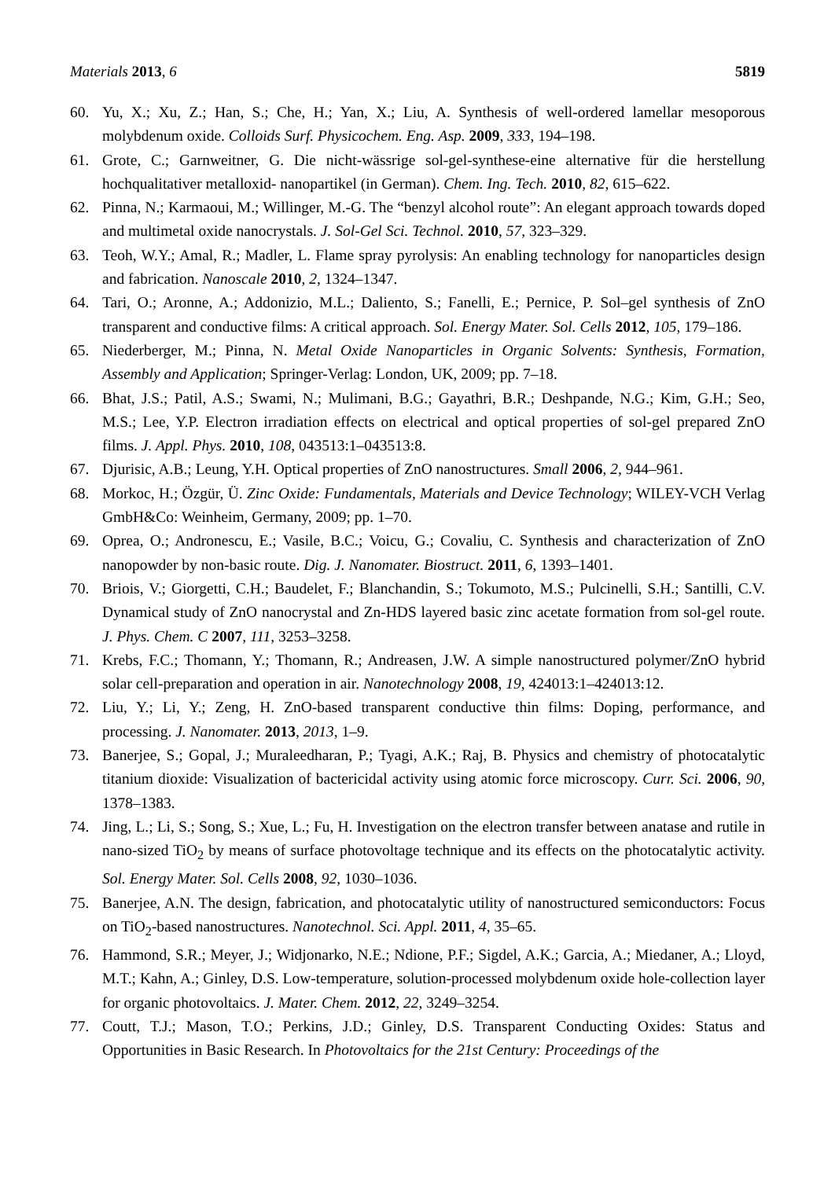Materials 2013, 6 5819
60. Yu, X.; Xu, Z.; Han, S.; Che, H.; Yan, X.; Liu, A. Synthesis of well-ordered lamellar mesoporous molybdenum oxide. Colloids Surf. Physicochem. Eng. Asp. 2009, 333, 194–198.
61. Grote, C.; Garnweitner, G. Die nicht-wässrige sol-gel-synthese-eine alternative für die herstellung hochqualitativer metalloxid- nanopartikel (in German). Chem. Ing. Tech. 2010, 82, 615–622.
62. Pinna, N.; Karmaoui, M.; Willinger, M.-G. The “benzyl alcohol route”: An elegant approach towards doped and multimetal oxide nanocrystals. J. Sol-Gel Sci. Technol. 2010, 57, 323–329.
63. Teoh, W.Y.; Amal, R.; Madler, L. Flame spray pyrolysis: An enabling technology for nanoparticles design and fabrication. Nanoscale 2010, 2, 1324–1347.
64. Tari, O.; Aronne, A.; Addonizio, M.L.; Daliento, S.; Fanelli, E.; Pernice, P. Sol–gel synthesis of ZnO transparent and conductive films: A critical approach. Sol. Energy Mater. Sol. Cells 2012, 105, 179–186.
65. Niederberger, M.; Pinna, N. Metal Oxide Nanoparticles in Organic Solvents: Synthesis, Formation, Assembly and Application; Springer-Verlag: London, UK, 2009; pp. 7–18.
66. Bhat, J.S.; Patil, A.S.; Swami, N.; Mulimani, B.G.; Gayathri, B.R.; Deshpande, N.G.; Kim, G.H.; Seo, M.S.; Lee, Y.P. Electron irradiation effects on electrical and optical properties of sol-gel prepared ZnO films. J. Appl. Phys. 2010, 108, 043513:1–043513:8.
67. Djurisic, A.B.; Leung, Y.H. Optical properties of ZnO nanostructures. Small 2006, 2, 944–961.
68. Morkoc, H.; Özgür, Ü. Zinc Oxide: Fundamentals, Materials and Device Technology; WILEY-VCH Verlag GmbH&Co: Weinheim, Germany, 2009; pp. 1–70.
69. Oprea, O.; Andronescu, E.; Vasile, B.C.; Voicu, G.; Covaliu, C. Synthesis and characterization of ZnO nanopowder by non-basic route. Dig. J. Nanomater. Biostruct. 2011, 6, 1393–1401.
70. Briois, V.; Giorgetti, C.H.; Baudelet, F.; Blanchandin, S.; Tokumoto, M.S.; Pulcinelli, S.H.; Santilli, C.V. Dynamical study of ZnO nanocrystal and Zn-HDS layered basic zinc acetate formation from sol-gel route. J. Phys. Chem. C 2007, 111, 3253–3258.
71. Krebs, F.C.; Thomann, Y.; Thomann, R.; Andreasen, J.W. A simple nanostructured polymer/ZnO hybrid solar cell-preparation and operation in air. Nanotechnology 2008, 19, 424013:1–424013:12.
72. Liu, Y.; Li, Y.; Zeng, H. ZnO-based transparent conductive thin films: Doping, performance, and processing. J. Nanomater. 2013, 2013, 1–9.
73. Banerjee, S.; Gopal, J.; Muraleedharan, P.; Tyagi, A.K.; Raj, B. Physics and chemistry of photocatalytic titanium dioxide: Visualization of bactericidal activity using atomic force microscopy. Curr. Sci. 2006, 90, 1378–1383.
74. Jing, L.; Li, S.; Song, S.; Xue, L.; Fu, H. Investigation on the electron transfer between anatase and rutile in nano-sized TiO<sub>2</sub> by means of surface photovoltage technique and its effects on the photocatalytic activity. Sol. Energy Mater. Sol. Cells 2008, 92, 1030–1036.
75. Banerjee, A.N. The design, fabrication, and photocatalytic utility of nanostructured semiconductors: Focus on TiO<sub>2</sub>-based nanostructures. Nanotechnol. Sci. Appl. 2011, 4, 35–65.
76. Hammond, S.R.; Meyer, J.; Widjonarko, N.E.; Ndione, P.F.; Sigdel, A.K.; Garcia, A.; Miedaner, A.; Lloyd, M.T.; Kahn, A.; Ginley, D.S. Low-temperature, solution-processed molybdenum oxide hole-collection layer for organic photovoltaics. J. Mater. Chem. 2012, 22, 3249–3254.
77. Coutt, T.J.; Mason, T.O.; Perkins, J.D.; Ginley, D.S. Transparent Conducting Oxides: Status and Opportunities in Basic Research. In Photovoltaics for the 21st Century: Proceedings of the